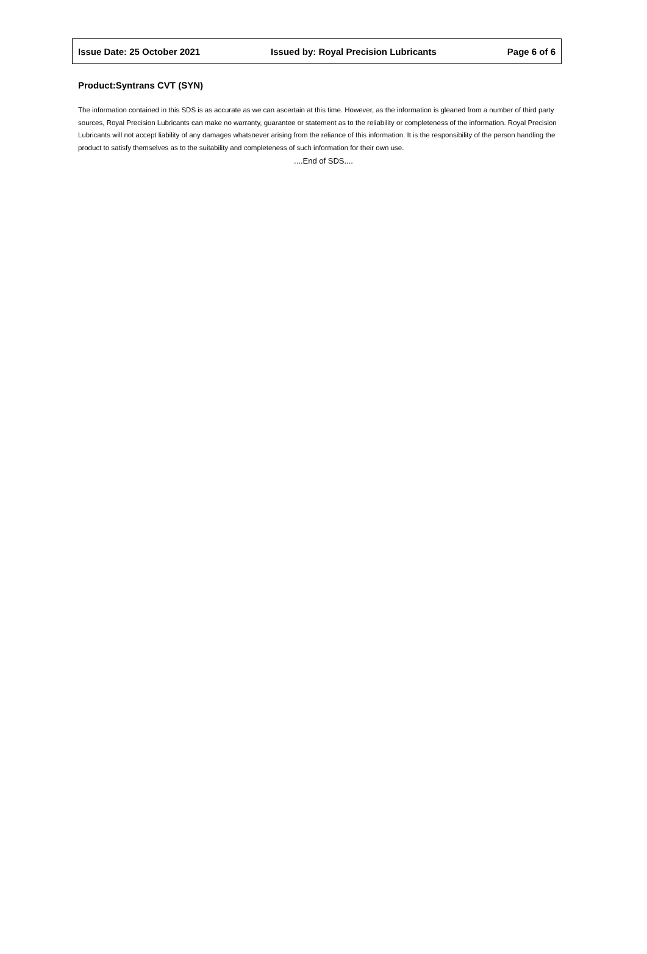Issue Date: 25 October 2021 Issued by: Royal Precision Lubricants Page 6 of 6
Product:Syntrans CVT (SYN)
The information contained in this SDS is as accurate as we can ascertain at this time. However, as the information is gleaned from a number of third party sources, Royal Precision Lubricants can make no warranty, guarantee or statement as to the reliability or completeness of the information. Royal Precision Lubricants will not accept liability of any damages whatsoever arising from the reliance of this information. It is the responsibility of the person handling the product to satisfy themselves as to the suitability and completeness of such information for their own use.
....End of SDS....